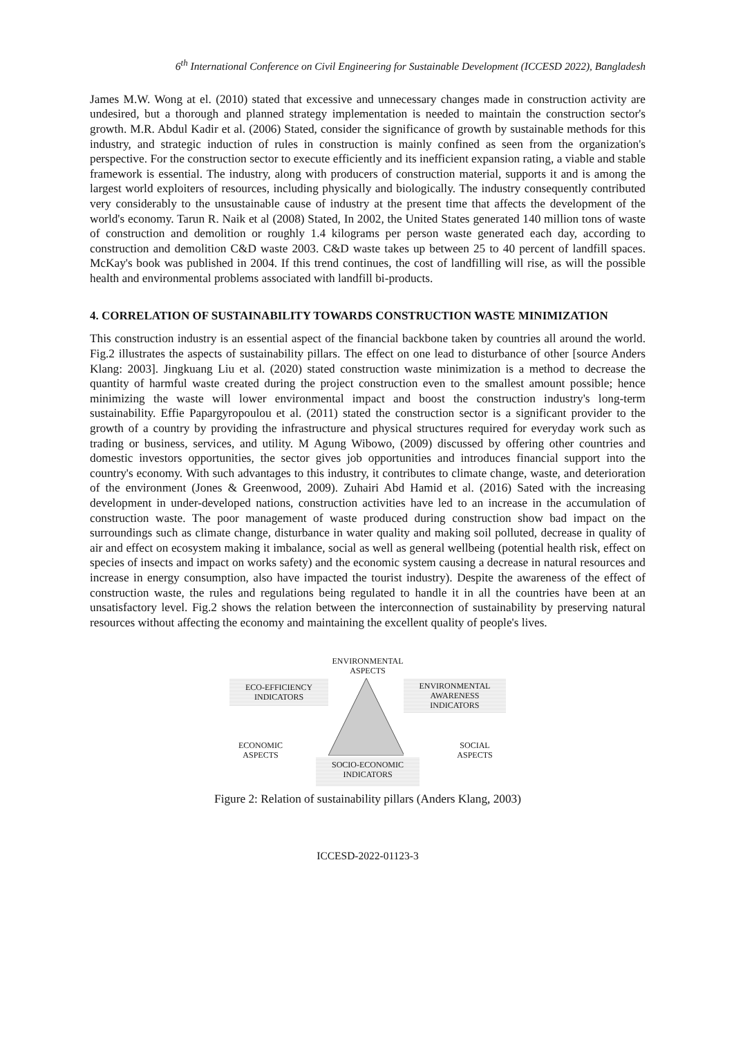6<sup>th</sup> International Conference on Civil Engineering for Sustainable Development (ICCESD 2022), Bangladesh
James M.W. Wong at el. (2010) stated that excessive and unnecessary changes made in construction activity are undesired, but a thorough and planned strategy implementation is needed to maintain the construction sector's growth. M.R. Abdul Kadir et al. (2006) Stated, consider the significance of growth by sustainable methods for this industry, and strategic induction of rules in construction is mainly confined as seen from the organization's perspective. For the construction sector to execute efficiently and its inefficient expansion rating, a viable and stable framework is essential. The industry, along with producers of construction material, supports it and is among the largest world exploiters of resources, including physically and biologically. The industry consequently contributed very considerably to the unsustainable cause of industry at the present time that affects the development of the world's economy. Tarun R. Naik et al (2008) Stated, In 2002, the United States generated 140 million tons of waste of construction and demolition or roughly 1.4 kilograms per person waste generated each day, according to construction and demolition C&D waste 2003. C&D waste takes up between 25 to 40 percent of landfill spaces. McKay's book was published in 2004. If this trend continues, the cost of landfilling will rise, as will the possible health and environmental problems associated with landfill bi-products.
4. CORRELATION OF SUSTAINABILITY TOWARDS CONSTRUCTION WASTE MINIMIZATION
This construction industry is an essential aspect of the financial backbone taken by countries all around the world. Fig.2 illustrates the aspects of sustainability pillars. The effect on one lead to disturbance of other [source Anders Klang: 2003]. Jingkuang Liu et al. (2020) stated construction waste minimization is a method to decrease the quantity of harmful waste created during the project construction even to the smallest amount possible; hence minimizing the waste will lower environmental impact and boost the construction industry's long-term sustainability. Effie Papargyropoulou et al. (2011) stated the construction sector is a significant provider to the growth of a country by providing the infrastructure and physical structures required for everyday work such as trading or business, services, and utility. M Agung Wibowo, (2009) discussed by offering other countries and domestic investors opportunities, the sector gives job opportunities and introduces financial support into the country's economy. With such advantages to this industry, it contributes to climate change, waste, and deterioration of the environment (Jones & Greenwood, 2009). Zuhairi Abd Hamid et al. (2016) Sated with the increasing development in under-developed nations, construction activities have led to an increase in the accumulation of construction waste. The poor management of waste produced during construction show bad impact on the surroundings such as climate change, disturbance in water quality and making soil polluted, decrease in quality of air and effect on ecosystem making it imbalance, social as well as general wellbeing (potential health risk, effect on species of insects and impact on works safety) and the economic system causing a decrease in natural resources and increase in energy consumption, also have impacted the tourist industry). Despite the awareness of the effect of construction waste, the rules and regulations being regulated to handle it in all the countries have been at an unsatisfactory level. Fig.2 shows the relation between the interconnection of sustainability by preserving natural resources without affecting the economy and maintaining the excellent quality of people's lives.
ENVIRONMENTAL
ASPECTS
ECO-EFFICIENCY
INDICATORS
ENVIRONMENTAL
AWARENESS
INDICATORS
ECONOMIC
ASPECTS
SOCIO-ECONOMIC
INDICATORS
SOCIAL
ASPECTS
Figure 2: Relation of sustainability pillars (Anders Klang, 2003)
ICCESD-2022-01123-3